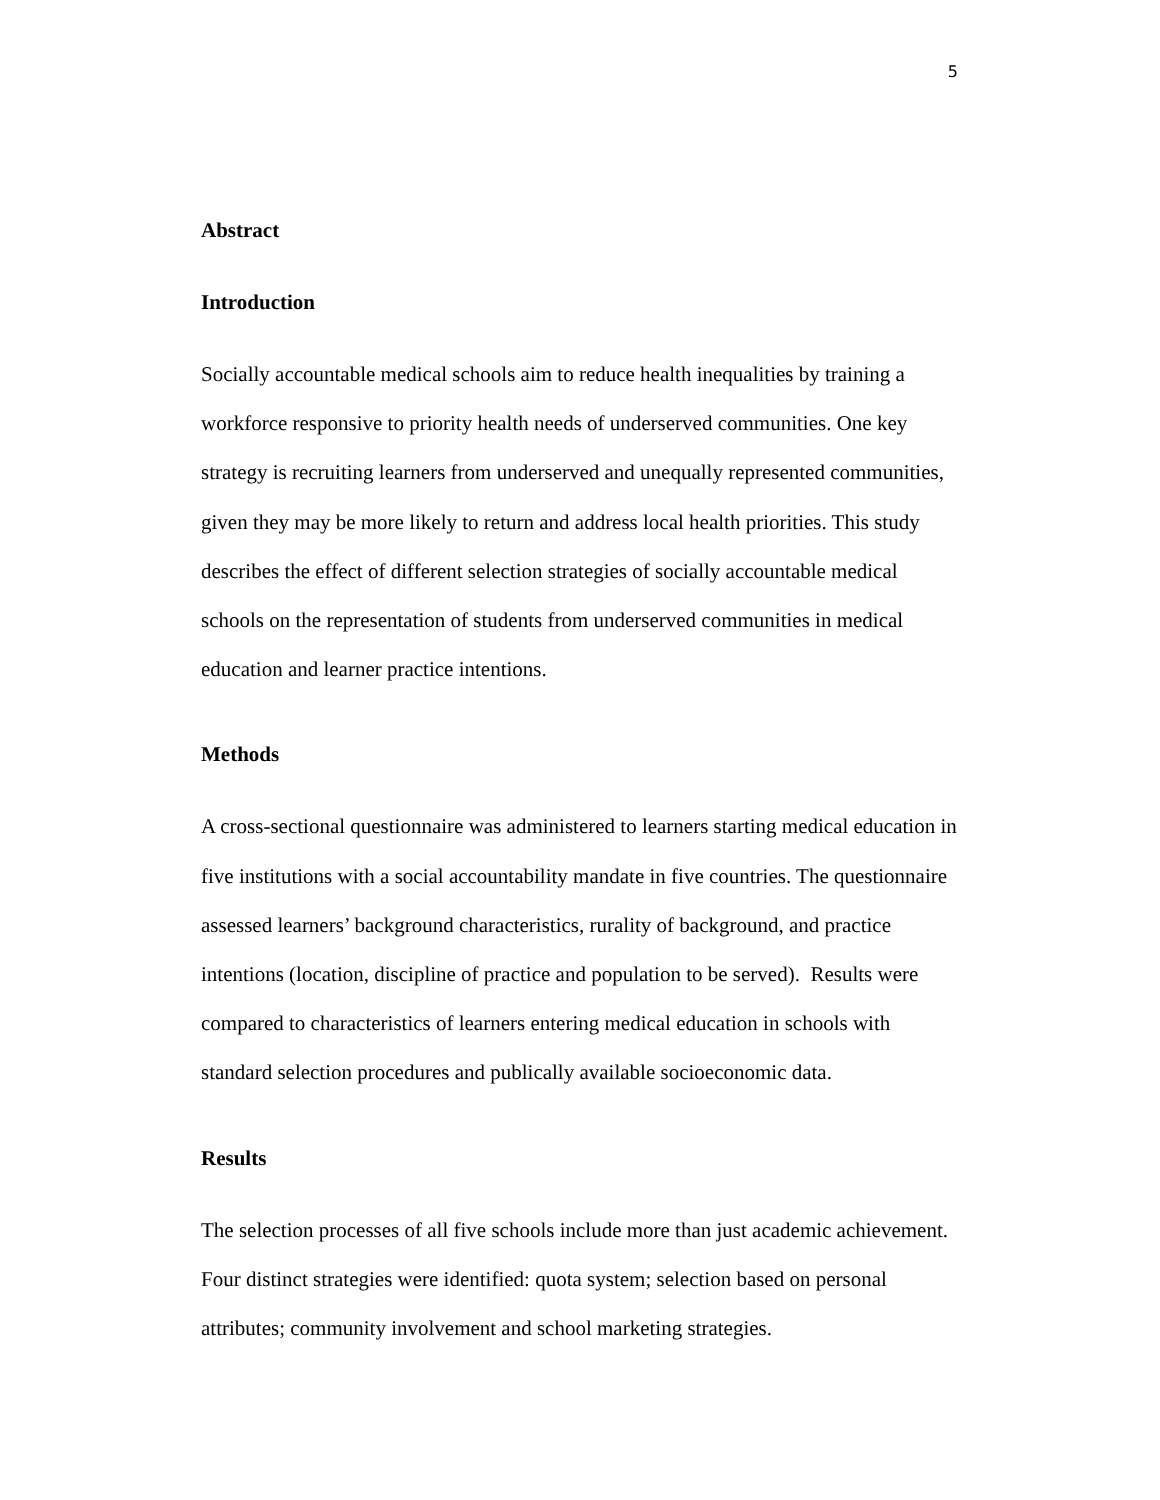5
Abstract
Introduction
Socially accountable medical schools aim to reduce health inequalities by training a workforce responsive to priority health needs of underserved communities. One key strategy is recruiting learners from underserved and unequally represented communities, given they may be more likely to return and address local health priorities. This study describes the effect of different selection strategies of socially accountable medical schools on the representation of students from underserved communities in medical education and learner practice intentions.
Methods
A cross-sectional questionnaire was administered to learners starting medical education in five institutions with a social accountability mandate in five countries. The questionnaire assessed learners’ background characteristics, rurality of background, and practice intentions (location, discipline of practice and population to be served). Results were compared to characteristics of learners entering medical education in schools with standard selection procedures and publically available socioeconomic data.
Results
The selection processes of all five schools include more than just academic achievement. Four distinct strategies were identified: quota system; selection based on personal attributes; community involvement and school marketing strategies.